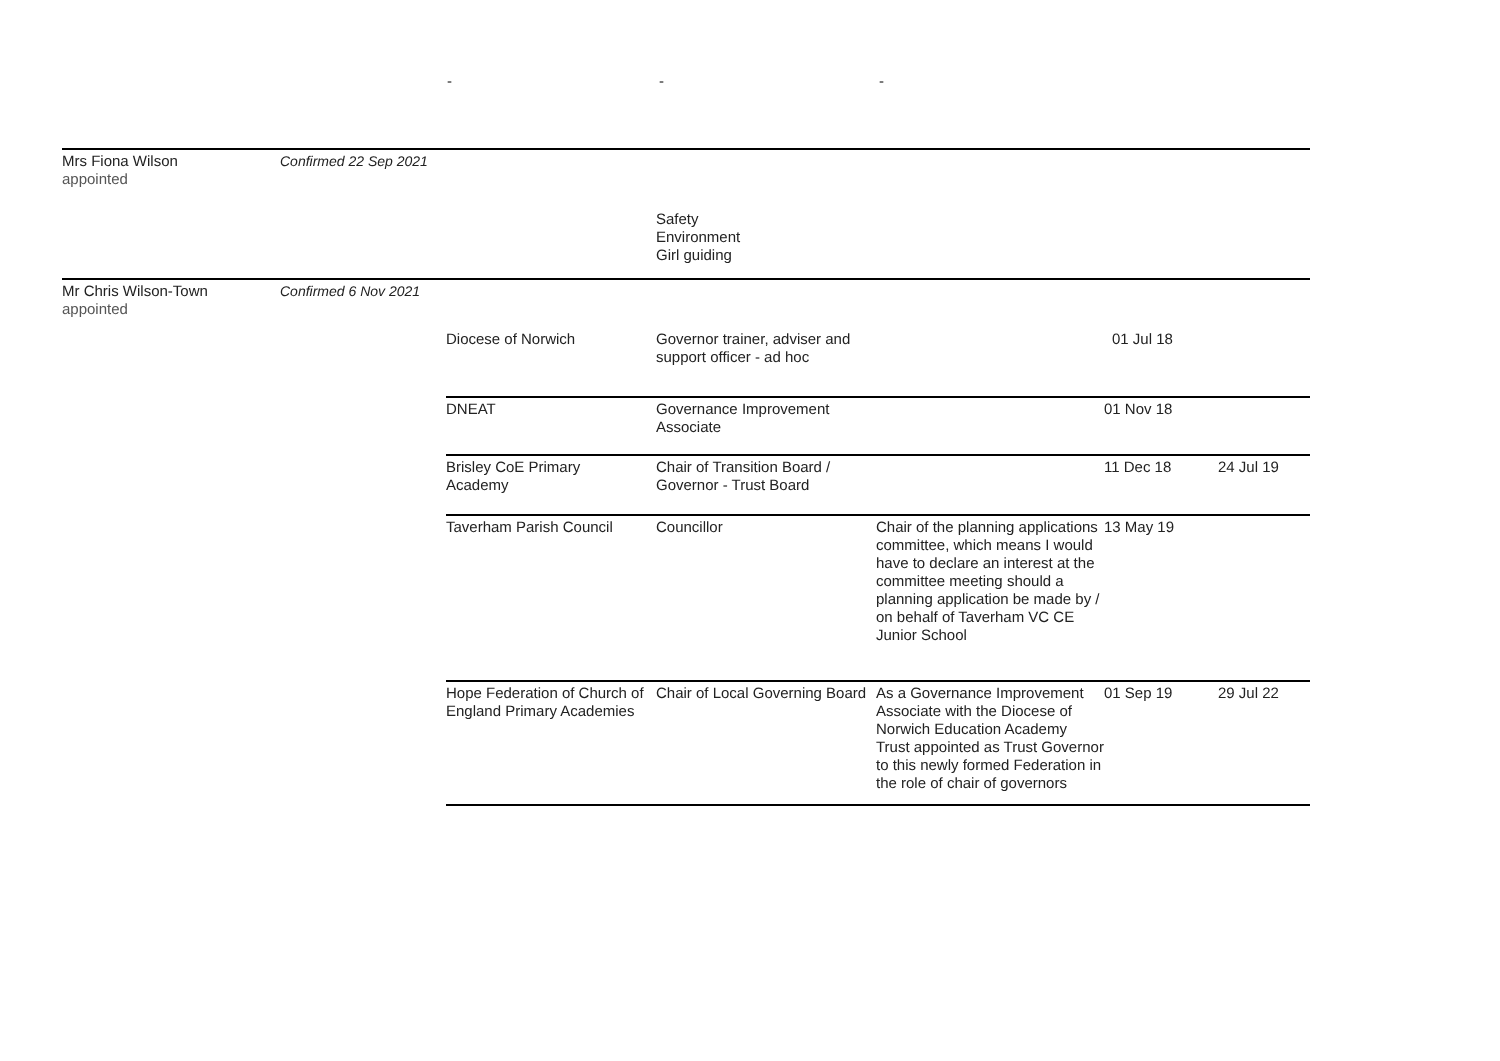- - -
| Mrs Fiona Wilson appointed | Confirmed 22 Sep 2021 | | | | | |
| | | | Safety Environment Girl guiding | | | |
| Mr Chris Wilson-Town appointed | Confirmed 6 Nov 2021 | | | | | |
| | | Diocese of Norwich | Governor trainer, adviser and support officer - ad hoc | | 01 Jul 18 | |
| | | DNEAT | Governance Improvement Associate | | 01 Nov 18 | |
| | | Brisley CoE Primary Academy | Chair of Transition Board / Governor - Trust Board | | 11 Dec 18 | 24 Jul 19 |
| | | Taverham Parish Council | Councillor | Chair of the planning applications committee, which means I would have to declare an interest at the committee meeting should a planning application be made by / on behalf of Taverham VC CE Junior School | 13 May 19 | |
| | | Hope Federation of Church of England Primary Academies | Chair of Local Governing Board | As a Governance Improvement Associate with the Diocese of Norwich Education Academy Trust appointed as Trust Governor to this newly formed Federation in the role of chair of governors | 01 Sep 19 | 29 Jul 22 |